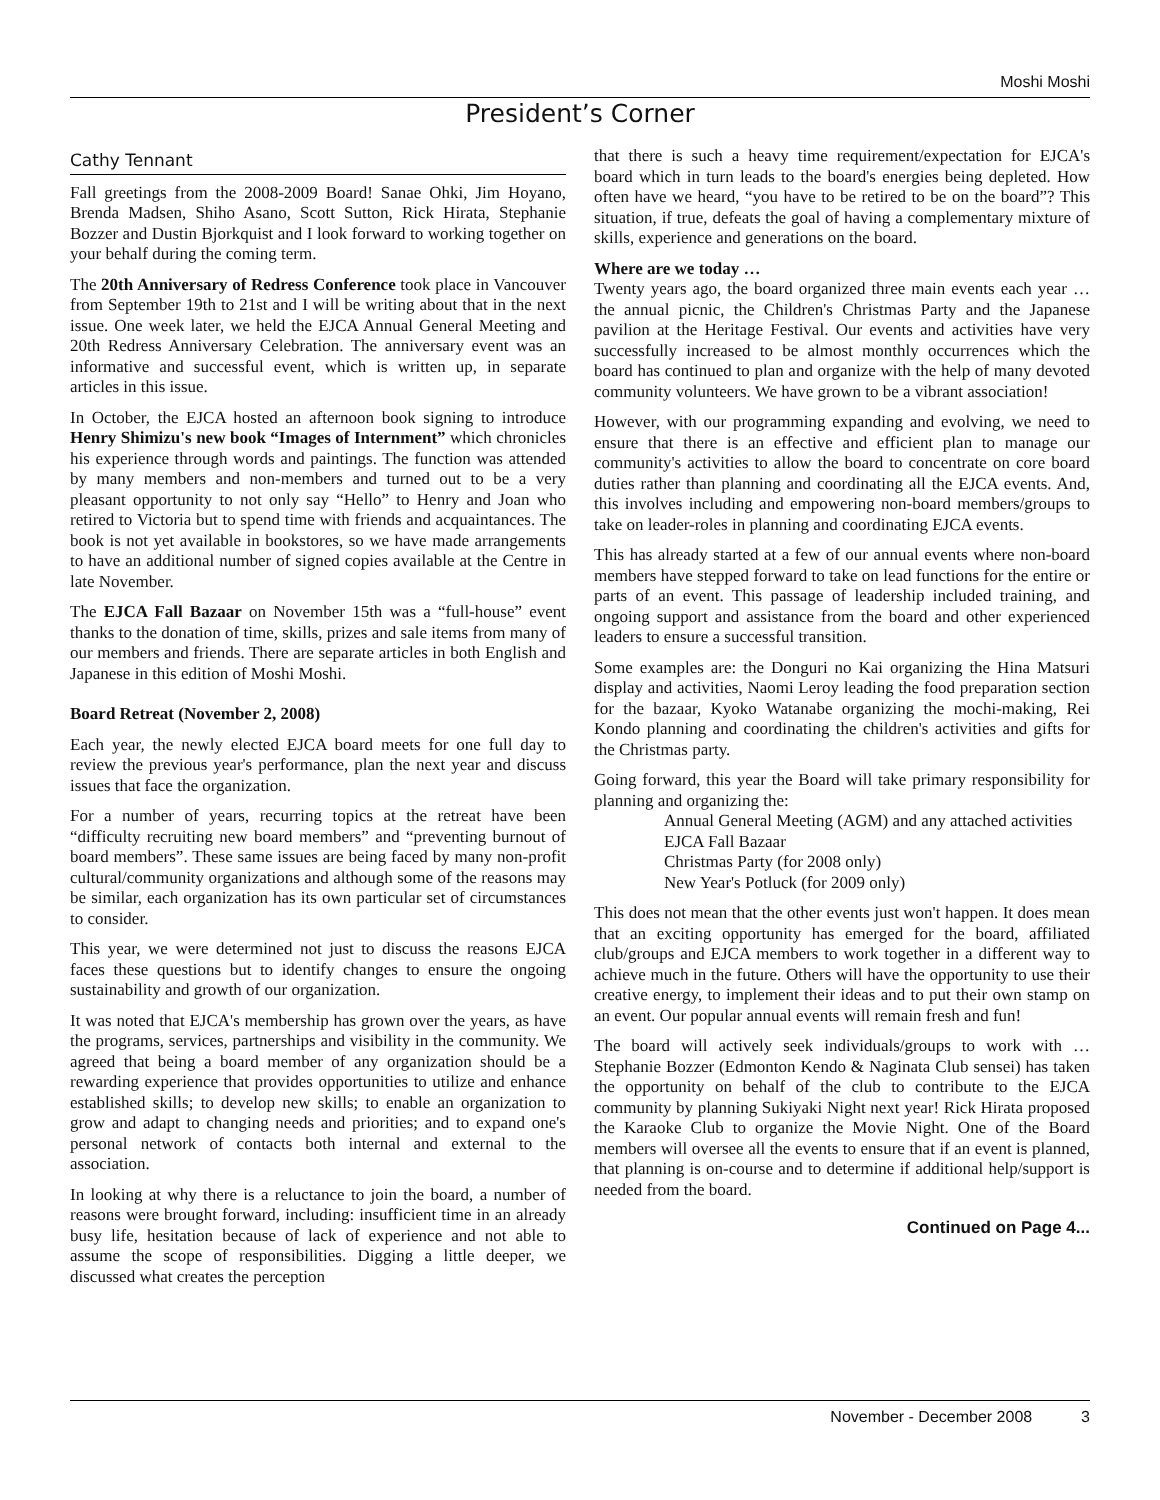Moshi Moshi
President’s Corner
Cathy Tennant
Fall greetings from the 2008-2009 Board! Sanae Ohki, Jim Hoyano, Brenda Madsen, Shiho Asano, Scott Sutton, Rick Hirata, Stephanie Bozzer and Dustin Bjorkquist and I look forward to working together on your behalf during the coming term.
The 20th Anniversary of Redress Conference took place in Vancouver from September 19th to 21st and I will be writing about that in the next issue. One week later, we held the EJCA Annual General Meeting and 20th Redress Anniversary Celebration. The anniversary event was an informative and successful event, which is written up, in separate articles in this issue.
In October, the EJCA hosted an afternoon book signing to introduce Henry Shimizu's new book “Images of Internment” which chronicles his experience through words and paintings. The function was attended by many members and non-members and turned out to be a very pleasant opportunity to not only say “Hello” to Henry and Joan who retired to Victoria but to spend time with friends and acquaintances. The book is not yet available in bookstores, so we have made arrangements to have an additional number of signed copies available at the Centre in late November.
The EJCA Fall Bazaar on November 15th was a “full-house” event thanks to the donation of time, skills, prizes and sale items from many of our members and friends. There are separate articles in both English and Japanese in this edition of Moshi Moshi.
Board Retreat (November 2, 2008)
Each year, the newly elected EJCA board meets for one full day to review the previous year's performance, plan the next year and discuss issues that face the organization.
For a number of years, recurring topics at the retreat have been “difficulty recruiting new board members” and “preventing burnout of board members”. These same issues are being faced by many non-profit cultural/community organizations and although some of the reasons may be similar, each organization has its own particular set of circumstances to consider.
This year, we were determined not just to discuss the reasons EJCA faces these questions but to identify changes to ensure the ongoing sustainability and growth of our organization.
It was noted that EJCA's membership has grown over the years, as have the programs, services, partnerships and visibility in the community. We agreed that being a board member of any organization should be a rewarding experience that provides opportunities to utilize and enhance established skills; to develop new skills; to enable an organization to grow and adapt to changing needs and priorities; and to expand one's personal network of contacts both internal and external to the association.
In looking at why there is a reluctance to join the board, a number of reasons were brought forward, including: insufficient time in an already busy life, hesitation because of lack of experience and not able to assume the scope of responsibilities. Digging a little deeper, we discussed what creates the perception
that there is such a heavy time requirement/expectation for EJCA's board which in turn leads to the board's energies being depleted. How often have we heard, “you have to be retired to be on the board”? This situation, if true, defeats the goal of having a complementary mixture of skills, experience and generations on the board.
Where are we today …
Twenty years ago, the board organized three main events each year … the annual picnic, the Children's Christmas Party and the Japanese pavilion at the Heritage Festival. Our events and activities have very successfully increased to be almost monthly occurrences which the board has continued to plan and organize with the help of many devoted community volunteers. We have grown to be a vibrant association!
However, with our programming expanding and evolving, we need to ensure that there is an effective and efficient plan to manage our community's activities to allow the board to concentrate on core board duties rather than planning and coordinating all the EJCA events. And, this involves including and empowering non-board members/groups to take on leader-roles in planning and coordinating EJCA events.
This has already started at a few of our annual events where non-board members have stepped forward to take on lead functions for the entire or parts of an event. This passage of leadership included training, and ongoing support and assistance from the board and other experienced leaders to ensure a successful transition.
Some examples are: the Donguri no Kai organizing the Hina Matsuri display and activities, Naomi Leroy leading the food preparation section for the bazaar, Kyoko Watanabe organizing the mochi-making, Rei Kondo planning and coordinating the children's activities and gifts for the Christmas party.
Going forward, this year the Board will take primary responsibility for planning and organizing the:
Annual General Meeting (AGM) and any attached activities
EJCA Fall Bazaar
Christmas Party (for 2008 only)
New Year's Potluck (for 2009 only)
This does not mean that the other events just won't happen. It does mean that an exciting opportunity has emerged for the board, affiliated club/groups and EJCA members to work together in a different way to achieve much in the future. Others will have the opportunity to use their creative energy, to implement their ideas and to put their own stamp on an event. Our popular annual events will remain fresh and fun!
The board will actively seek individuals/groups to work with … Stephanie Bozzer (Edmonton Kendo & Naginata Club sensei) has taken the opportunity on behalf of the club to contribute to the EJCA community by planning Sukiyaki Night next year! Rick Hirata proposed the Karaoke Club to organize the Movie Night. One of the Board members will oversee all the events to ensure that if an event is planned, that planning is on-course and to determine if additional help/support is needed from the board.
Continued on Page 4...
November - December 2008 3